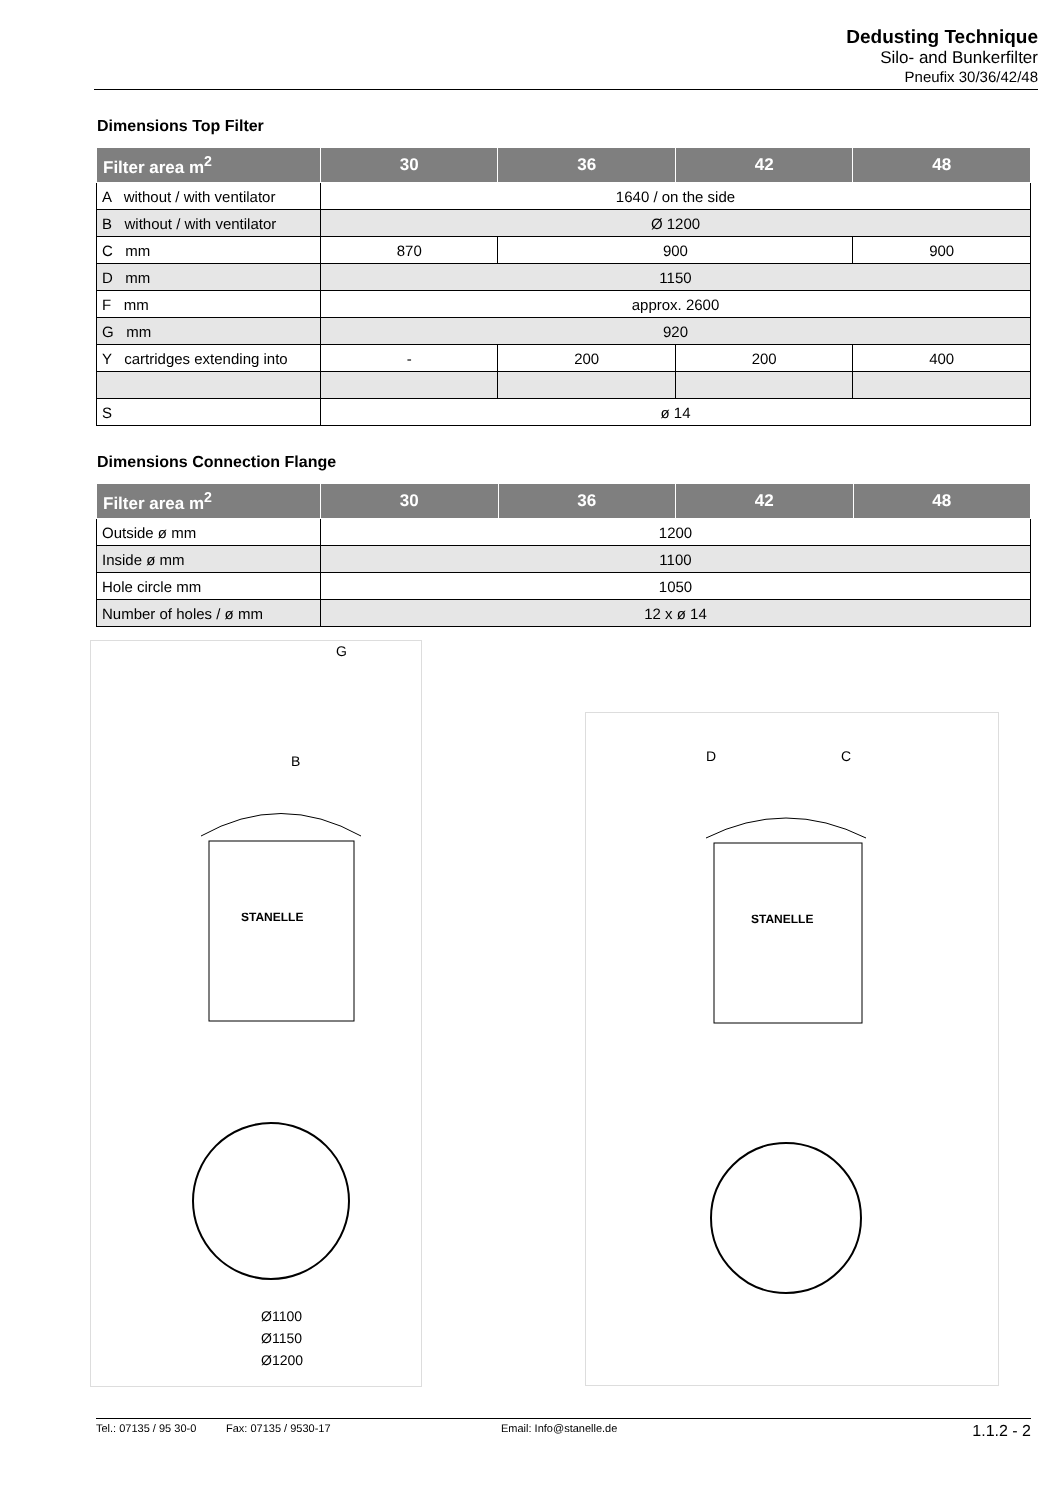Dedusting Technique
Silo- and Bunkerfilter
Pneufix 30/36/42/48
Dimensions Top Filter
| Filter area m<sup>2</sup> | 30 | 36 | 42 | 48 |
| --- | --- | --- | --- | --- |
| A without / with ventilator | 1640 / on the side | | | |
| B without / with ventilator | Ø 1200 | | | |
| C mm | 870 | 900 | | 900 |
| D mm | 1150 | | | |
| F mm | approx. 2600 | | | |
| G mm | 920 | | | |
| Y cartridges extending into | - | 200 | 200 | 400 |
| S | ø 14 | | | |
Dimensions Connection Flange
| Filter area m<sup>2</sup> | 30 | 36 | 42 | 48 |
| --- | --- | --- | --- | --- |
| Outside ø mm | 1200 | | | |
| Inside ø mm | 1100 | | | |
| Hole circle mm | 1050 | | | |
| Number of holes / ø mm | 12 x ø 14 | | | |
STANELLE
G
B
Ø1100
Ø1150
Ø1200
STANELLE
D
C
Tel.: 07135 / 95 30-0 Fax: 07135 / 9530-17 Email: Info@stanelle.de 1.1.2 - 2